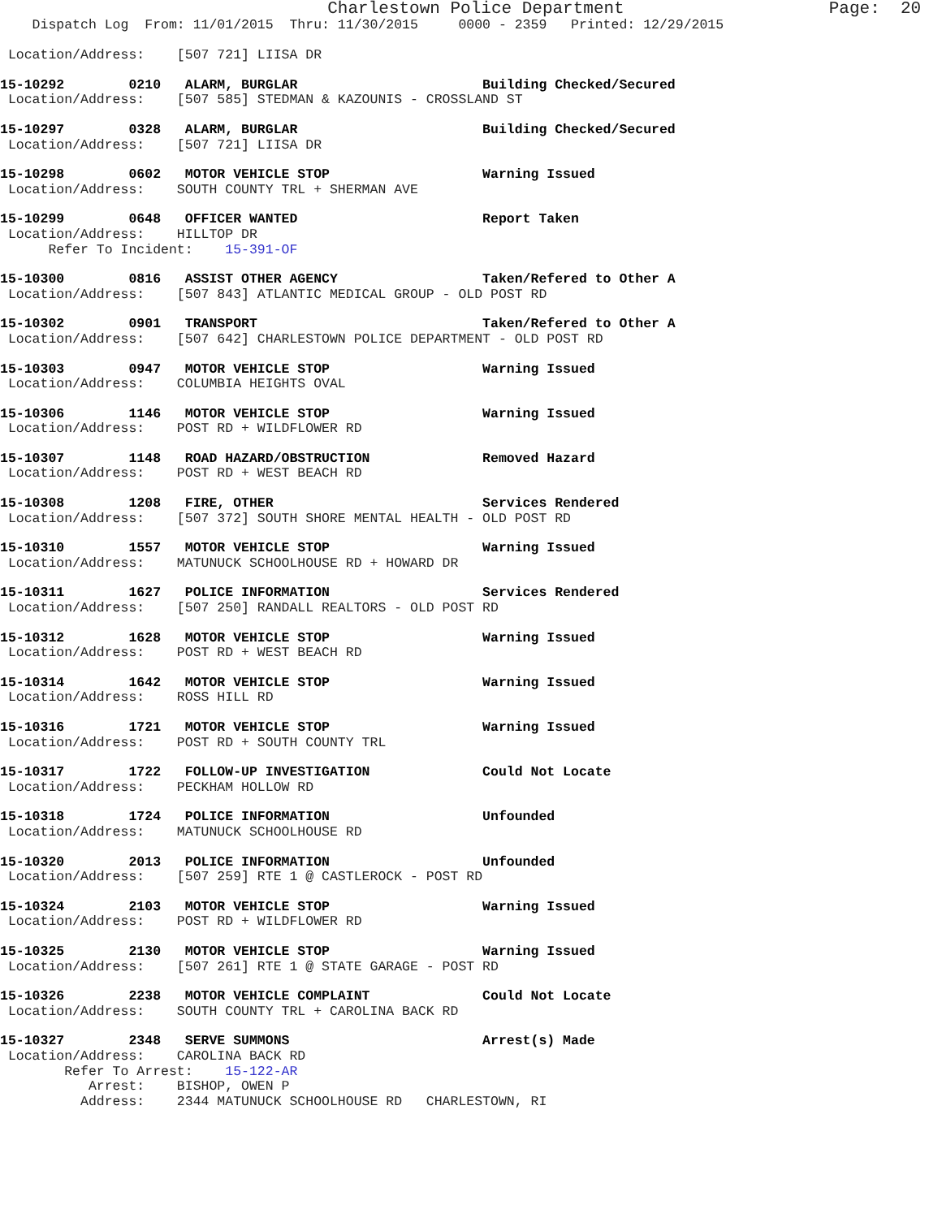Charlestown Police Department                    Page:  20
    Dispatch Log  From: 11/01/2015  Thru: 11/30/2015     0000 - 2359   Printed: 12/29/2015

 Location/Address:    [507 721] LIISA DR
15-10292        0210   ALARM, BURGLAR                       Building Checked/Secured
 Location/Address:    [507 585] STEDMAN & KAZOUNIS - CROSSLAND ST
15-10297        0328   ALARM, BURGLAR                       Building Checked/Secured
 Location/Address:    [507 721] LIISA DR
15-10298        0602   MOTOR VEHICLE STOP                   Warning Issued
 Location/Address:    SOUTH COUNTY TRL + SHERMAN AVE
15-10299        0648   OFFICER WANTED                       Report Taken
 Location/Address:    HILLTOP DR
      Refer To Incident:    15-391-OF
15-10300        0816   ASSIST OTHER AGENCY                  Taken/Refered to Other A
 Location/Address:    [507 843] ATLANTIC MEDICAL GROUP - OLD POST RD
15-10302        0901   TRANSPORT                            Taken/Refered to Other A
 Location/Address:    [507 642] CHARLESTOWN POLICE DEPARTMENT - OLD POST RD
15-10303        0947   MOTOR VEHICLE STOP                   Warning Issued
 Location/Address:    COLUMBIA HEIGHTS OVAL
15-10306        1146   MOTOR VEHICLE STOP                   Warning Issued
 Location/Address:    POST RD + WILDFLOWER RD
15-10307        1148   ROAD HAZARD/OBSTRUCTION              Removed Hazard
 Location/Address:    POST RD + WEST BEACH RD
15-10308        1208   FIRE, OTHER                          Services Rendered
 Location/Address:    [507 372] SOUTH SHORE MENTAL HEALTH - OLD POST RD
15-10310        1557   MOTOR VEHICLE STOP                   Warning Issued
 Location/Address:    MATUNUCK SCHOOLHOUSE RD + HOWARD DR
15-10311        1627   POLICE INFORMATION                   Services Rendered
 Location/Address:    [507 250] RANDALL REALTORS - OLD POST RD
15-10312        1628   MOTOR VEHICLE STOP                   Warning Issued
 Location/Address:    POST RD + WEST BEACH RD
15-10314        1642   MOTOR VEHICLE STOP                   Warning Issued
 Location/Address:    ROSS HILL RD
15-10316        1721   MOTOR VEHICLE STOP                   Warning Issued
 Location/Address:    POST RD + SOUTH COUNTY TRL
15-10317        1722   FOLLOW-UP INVESTIGATION              Could Not Locate
 Location/Address:    PECKHAM HOLLOW RD
15-10318        1724   POLICE INFORMATION                   Unfounded
 Location/Address:    MATUNUCK SCHOOLHOUSE RD
15-10320        2013   POLICE INFORMATION                   Unfounded
 Location/Address:    [507 259] RTE 1 @ CASTLEROCK - POST RD
15-10324        2103   MOTOR VEHICLE STOP                   Warning Issued
 Location/Address:    POST RD + WILDFLOWER RD
15-10325        2130   MOTOR VEHICLE STOP                   Warning Issued
 Location/Address:    [507 261] RTE 1 @ STATE GARAGE - POST RD
15-10326        2238   MOTOR VEHICLE COMPLAINT              Could Not Locate
 Location/Address:    SOUTH COUNTY TRL + CAROLINA BACK RD
15-10327        2348   SERVE SUMMONS                        Arrest(s) Made
 Location/Address:    CAROLINA BACK RD
        Refer To Arrest:    15-122-AR
           Arrest:    BISHOP, OWEN P
          Address:    2344 MATUNUCK SCHOOLHOUSE RD   CHARLESTOWN, RI